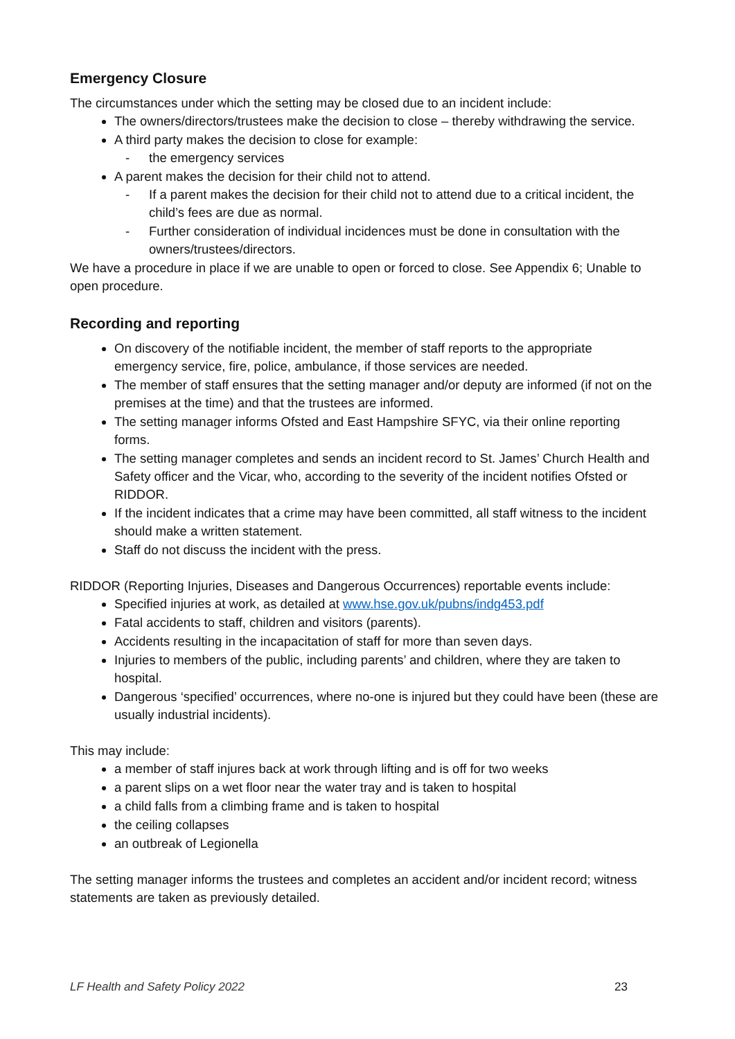Emergency Closure
The circumstances under which the setting may be closed due to an incident include:
The owners/directors/trustees make the decision to close – thereby withdrawing the service.
A third party makes the decision to close for example:
- the emergency services
A parent makes the decision for their child not to attend.
- If a parent makes the decision for their child not to attend due to a critical incident, the child’s fees are due as normal.
- Further consideration of individual incidences must be done in consultation with the owners/trustees/directors.
We have a procedure in place if we are unable to open or forced to close. See Appendix 6; Unable to open procedure.
Recording and reporting
On discovery of the notifiable incident, the member of staff reports to the appropriate emergency service, fire, police, ambulance, if those services are needed.
The member of staff ensures that the setting manager and/or deputy are informed (if not on the premises at the time) and that the trustees are informed.
The setting manager informs Ofsted and East Hampshire SFYC, via their online reporting forms.
The setting manager completes and sends an incident record to St. James’ Church Health and Safety officer and the Vicar, who, according to the severity of the incident notifies Ofsted or RIDDOR.
If the incident indicates that a crime may have been committed, all staff witness to the incident should make a written statement.
Staff do not discuss the incident with the press.
RIDDOR (Reporting Injuries, Diseases and Dangerous Occurrences) reportable events include:
Specified injuries at work, as detailed at www.hse.gov.uk/pubns/indg453.pdf
Fatal accidents to staff, children and visitors (parents).
Accidents resulting in the incapacitation of staff for more than seven days.
Injuries to members of the public, including parents’ and children, where they are taken to hospital.
Dangerous ‘specified’ occurrences, where no-one is injured but they could have been (these are usually industrial incidents).
This may include:
a member of staff injures back at work through lifting and is off for two weeks
a parent slips on a wet floor near the water tray and is taken to hospital
a child falls from a climbing frame and is taken to hospital
the ceiling collapses
an outbreak of Legionella
The setting manager informs the trustees and completes an accident and/or incident record; witness statements are taken as previously detailed.
LF Health and Safety Policy 2022 23